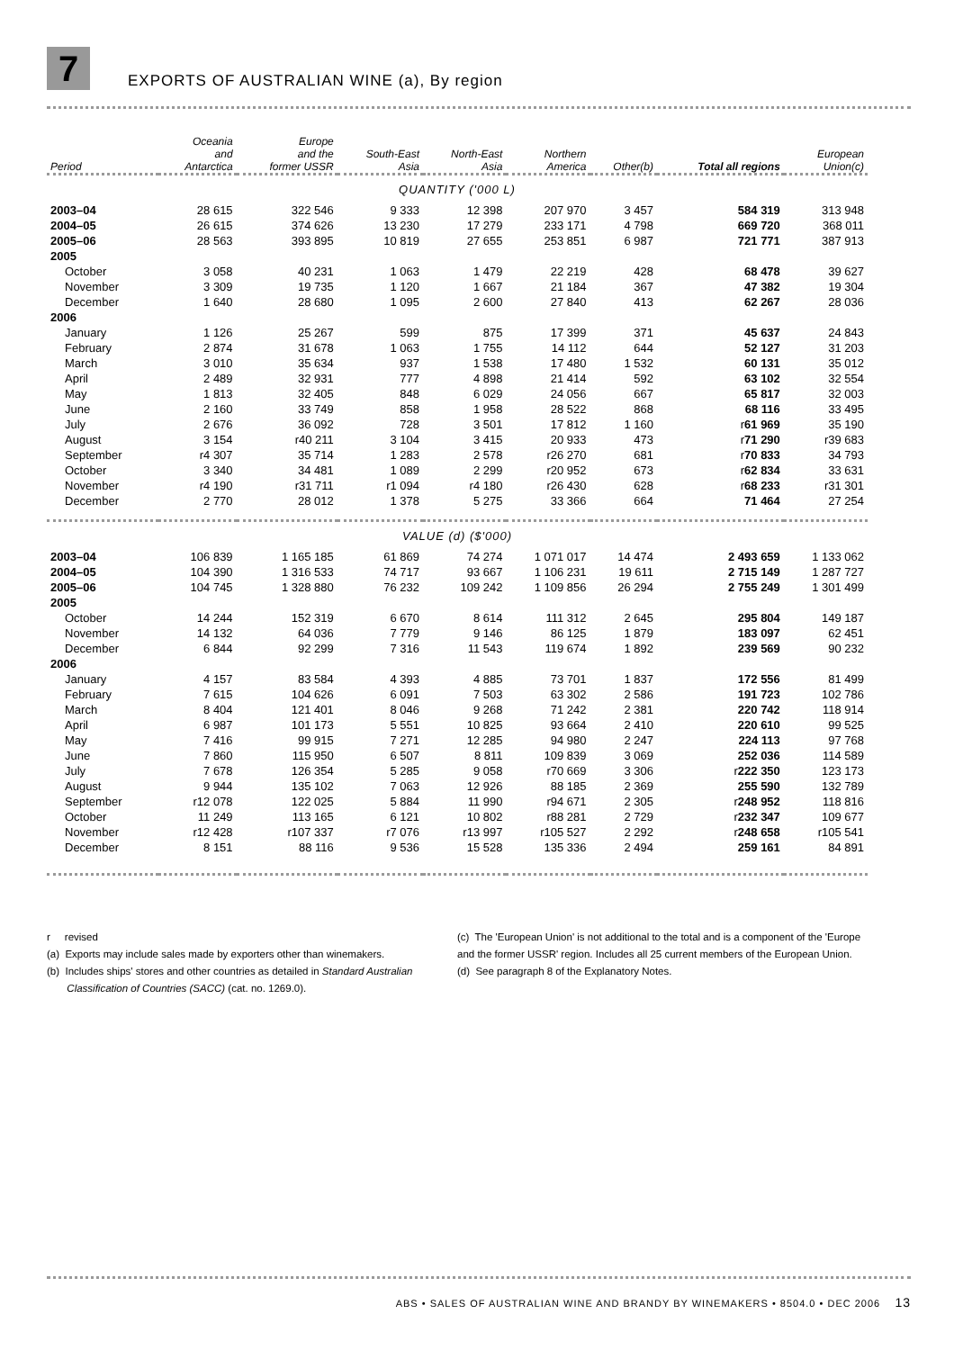7
EXPORTS OF AUSTRALIAN WINE (a), By region
| Period | Oceania and Antarctica | Europe and the former USSR | South-East Asia | North-East Asia | Northern America | Other(b) | Total all regions | European Union(c) |
| --- | --- | --- | --- | --- | --- | --- | --- | --- |
| QUANTITY ('000 L) | | | | | | | | |
| 2003–04 | 28 615 | 322 546 | 9 333 | 12 398 | 207 970 | 3 457 | 584 319 | 313 948 |
| 2004–05 | 26 615 | 374 626 | 13 230 | 17 279 | 233 171 | 4 798 | 669 720 | 368 011 |
| 2005–06 | 28 563 | 393 895 | 10 819 | 27 655 | 253 851 | 6 987 | 721 771 | 387 913 |
| 2005 | | | | | | | | |
| October | 3 058 | 40 231 | 1 063 | 1 479 | 22 219 | 428 | 68 478 | 39 627 |
| November | 3 309 | 19 735 | 1 120 | 1 667 | 21 184 | 367 | 47 382 | 19 304 |
| December | 1 640 | 28 680 | 1 095 | 2 600 | 27 840 | 413 | 62 267 | 28 036 |
| 2006 | | | | | | | | |
| January | 1 126 | 25 267 | 599 | 875 | 17 399 | 371 | 45 637 | 24 843 |
| February | 2 874 | 31 678 | 1 063 | 1 755 | 14 112 | 644 | 52 127 | 31 203 |
| March | 3 010 | 35 634 | 937 | 1 538 | 17 480 | 1 532 | 60 131 | 35 012 |
| April | 2 489 | 32 931 | 777 | 4 898 | 21 414 | 592 | 63 102 | 32 554 |
| May | 1 813 | 32 405 | 848 | 6 029 | 24 056 | 667 | 65 817 | 32 003 |
| June | 2 160 | 33 749 | 858 | 1 958 | 28 522 | 868 | 68 116 | 33 495 |
| July | 2 676 | 36 092 | 728 | 3 501 | 17 812 | 1 160 | r 61 969 | 35 190 |
| August | 3 154 | r40 211 | 3 104 | 3 415 | 20 933 | 473 | r 71 290 | r39 683 |
| September | r4 307 | 35 714 | 1 283 | 2 578 | r26 270 | 681 | r 70 833 | 34 793 |
| October | 3 340 | 34 481 | 1 089 | 2 299 | r20 952 | 673 | r 62 834 | 33 631 |
| November | r4 190 | r31 711 | r1 094 | r4 180 | r26 430 | 628 | r 68 233 | r31 301 |
| December | 2 770 | 28 012 | 1 378 | 5 275 | 33 366 | 664 | 71 464 | 27 254 |
| VALUE (d) ($'000) | | | | | | | | |
| 2003–04 | 106 839 | 1 165 185 | 61 869 | 74 274 | 1 071 017 | 14 474 | 2 493 659 | 1 133 062 |
| 2004–05 | 104 390 | 1 316 533 | 74 717 | 93 667 | 1 106 231 | 19 611 | 2 715 149 | 1 287 727 |
| 2005–06 | 104 745 | 1 328 880 | 76 232 | 109 242 | 1 109 856 | 26 294 | 2 755 249 | 1 301 499 |
| 2005 | | | | | | | | |
| October | 14 244 | 152 319 | 6 670 | 8 614 | 111 312 | 2 645 | 295 804 | 149 187 |
| November | 14 132 | 64 036 | 7 779 | 9 146 | 86 125 | 1 879 | 183 097 | 62 451 |
| December | 6 844 | 92 299 | 7 316 | 11 543 | 119 674 | 1 892 | 239 569 | 90 232 |
| 2006 | | | | | | | | |
| January | 4 157 | 83 584 | 4 393 | 4 885 | 73 701 | 1 837 | 172 556 | 81 499 |
| February | 7 615 | 104 626 | 6 091 | 7 503 | 63 302 | 2 586 | 191 723 | 102 786 |
| March | 8 404 | 121 401 | 8 046 | 9 268 | 71 242 | 2 381 | 220 742 | 118 914 |
| April | 6 987 | 101 173 | 5 551 | 10 825 | 93 664 | 2 410 | 220 610 | 99 525 |
| May | 7 416 | 99 915 | 7 271 | 12 285 | 94 980 | 2 247 | 224 113 | 97 768 |
| June | 7 860 | 115 950 | 6 507 | 8 811 | 109 839 | 3 069 | 252 036 | 114 589 |
| July | 7 678 | 126 354 | 5 285 | 9 058 | r70 669 | 3 306 | r 222 350 | 123 173 |
| August | 9 944 | 135 102 | 7 063 | 12 926 | 88 185 | 2 369 | 255 590 | 132 789 |
| September | r12 078 | 122 025 | 5 884 | 11 990 | r94 671 | 2 305 | r 248 952 | 118 816 |
| October | 11 249 | 113 165 | 6 121 | 10 802 | r88 281 | 2 729 | r 232 347 | 109 677 |
| November | r12 428 | r107 337 | r7 076 | r13 997 | r105 527 | 2 292 | r 248 658 | r105 541 |
| December | 8 151 | 88 116 | 9 536 | 15 528 | 135 336 | 2 494 | 259 161 | 84 891 |
r revised
(a) Exports may include sales made by exporters other than winemakers.
(b) Includes ships' stores and other countries as detailed in Standard Australian
Classification of Countries (SACC) (cat. no. 1269.0).
(c) The 'European Union' is not additional to the total and is a component of the 'Europe and the former USSR' region. Includes all 25 current members of the European Union.
(d) See paragraph 8 of the Explanatory Notes.
ABS • SALES OF AUSTRALIAN WINE AND BRANDY BY WINEMAKERS • 8504.0 • DEC 2006 13